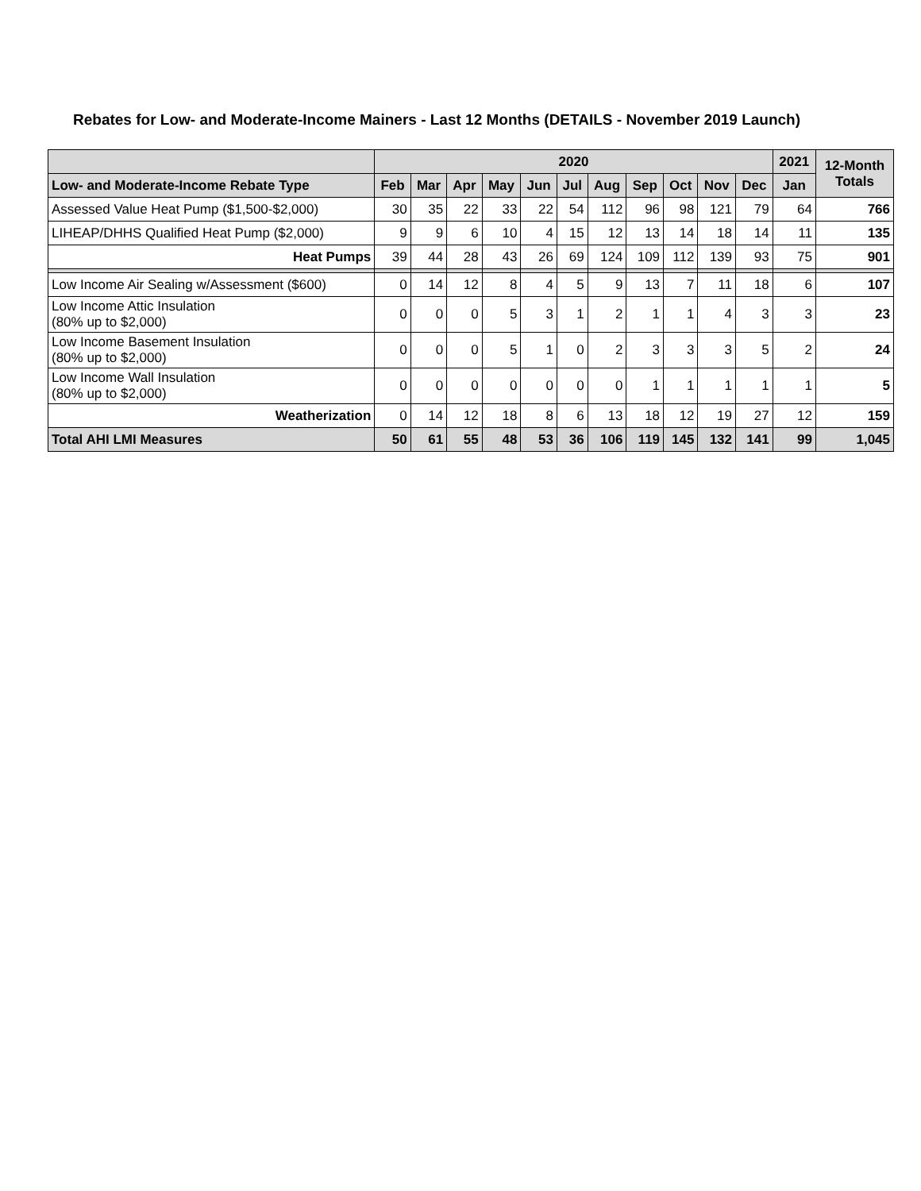Rebates for Low- and Moderate-Income Mainers - Last 12 Months (DETAILS - November 2019 Launch)
| | 2020 | | | | | | | | | | | 2021 | 12-Month Totals |
| --- | --- | --- | --- | --- | --- | --- | --- | --- | --- | --- | --- | --- | --- |
| Low- and Moderate-Income Rebate Type | Feb | Mar | Apr | May | Jun | Jul | Aug | Sep | Oct | Nov | Dec | Jan | |
| Assessed Value Heat Pump ($1,500-$2,000) | 30 | 35 | 22 | 33 | 22 | 54 | 112 | 96 | 98 | 121 | 79 | 64 | 766 |
| LIHEAP/DHHS Qualified Heat Pump ($2,000) | 9 | 9 | 6 | 10 | 4 | 15 | 12 | 13 | 14 | 18 | 14 | 11 | 135 |
| Heat Pumps | 39 | 44 | 28 | 43 | 26 | 69 | 124 | 109 | 112 | 139 | 93 | 75 | 901 |
| Low Income Air Sealing w/Assessment ($600) | 0 | 14 | 12 | 8 | 4 | 5 | 9 | 13 | 7 | 11 | 18 | 6 | 107 |
| Low Income Attic Insulation (80% up to $2,000) | 0 | 0 | 0 | 5 | 3 | 1 | 2 | 1 | 1 | 4 | 3 | 3 | 23 |
| Low Income Basement Insulation (80% up to $2,000) | 0 | 0 | 0 | 5 | 1 | 0 | 2 | 3 | 3 | 3 | 5 | 2 | 24 |
| Low Income Wall Insulation (80% up to $2,000) | 0 | 0 | 0 | 0 | 0 | 0 | 0 | 1 | 1 | 1 | 1 | 1 | 5 |
| Weatherization | 0 | 14 | 12 | 18 | 8 | 6 | 13 | 18 | 12 | 19 | 27 | 12 | 159 |
| Total AHI LMI Measures | 50 | 61 | 55 | 48 | 53 | 36 | 106 | 119 | 145 | 132 | 141 | 99 | 1,045 |